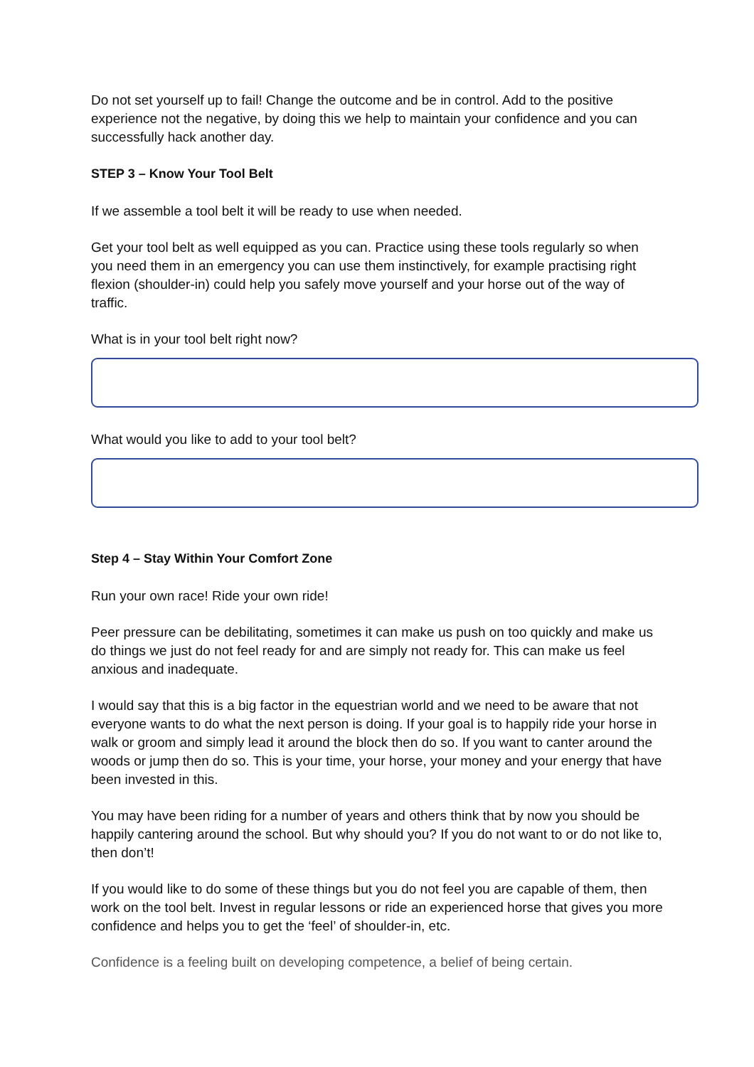Do not set yourself up to fail! Change the outcome and be in control. Add to the positive experience not the negative, by doing this we help to maintain your confidence and you can successfully hack another day.
STEP 3 – Know Your Tool Belt
If we assemble a tool belt it will be ready to use when needed.
Get your tool belt as well equipped as you can. Practice using these tools regularly so when you need them in an emergency you can use them instinctively, for example practising right flexion (shoulder-in) could help you safely move yourself and your horse out of the way of traffic.
What is in your tool belt right now?
What would you like to add to your tool belt?
Step 4 – Stay Within Your Comfort Zone
Run your own race! Ride your own ride!
Peer pressure can be debilitating, sometimes it can make us push on too quickly and make us do things we just do not feel ready for and are simply not ready for. This can make us feel anxious and inadequate.
I would say that this is a big factor in the equestrian world and we need to be aware that not everyone wants to do what the next person is doing. If your goal is to happily ride your horse in walk or groom and simply lead it around the block then do so. If you want to canter around the woods or jump then do so. This is your time, your horse, your money and your energy that have been invested in this.
You may have been riding for a number of years and others think that by now you should be happily cantering around the school. But why should you? If you do not want to or do not like to, then don’t!
If you would like to do some of these things but you do not feel you are capable of them, then work on the tool belt. Invest in regular lessons or ride an experienced horse that gives you more confidence and helps you to get the ‘feel’ of shoulder-in, etc.
Confidence is a feeling built on developing competence, a belief of being certain.